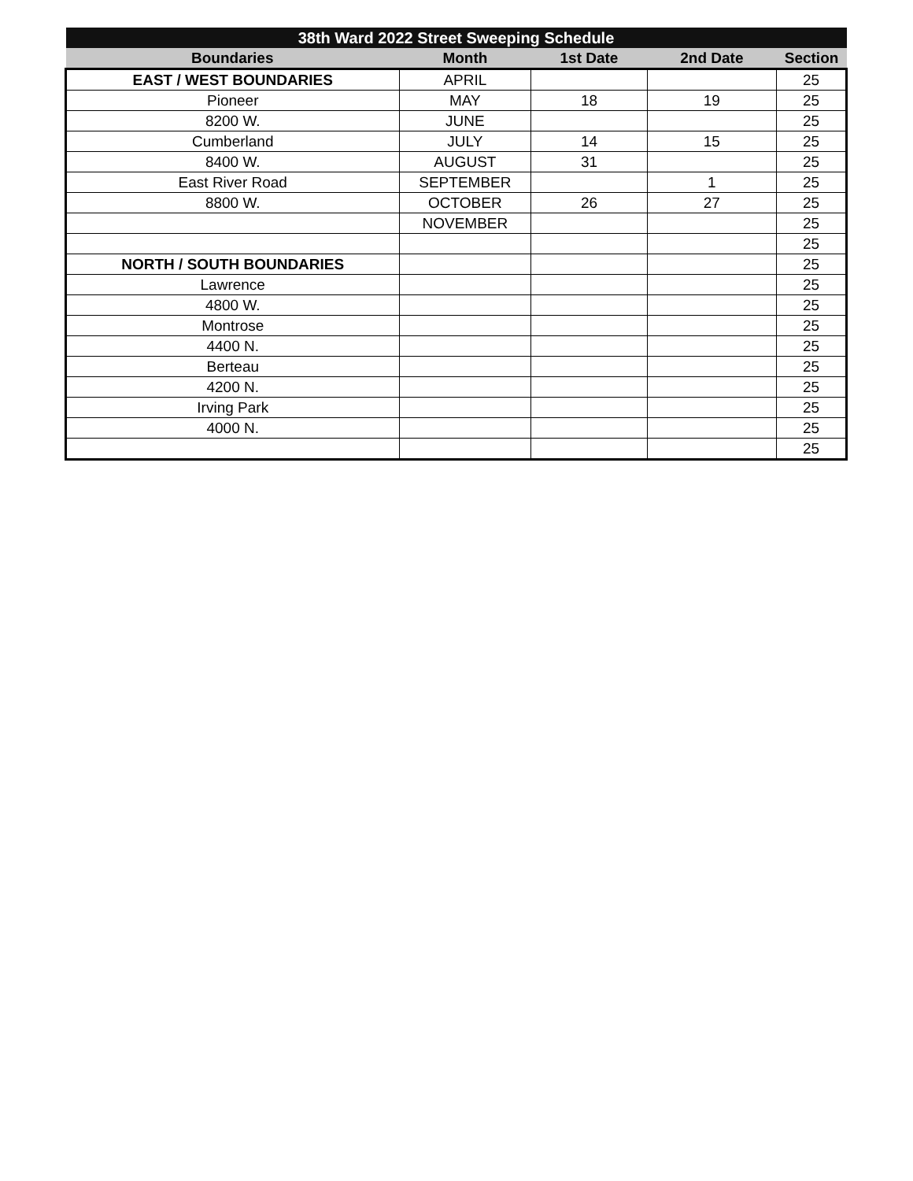| 38th Ward 2022 Street Sweeping Schedule | | | | |
| --- | --- | --- | --- | --- |
| Boundaries | Month | 1st Date | 2nd Date | Section |
| EAST / WEST BOUNDARIES | APRIL | | | 25 |
| Pioneer | MAY | 18 | 19 | 25 |
| 8200 W. | JUNE | | | 25 |
| Cumberland | JULY | 14 | 15 | 25 |
| 8400 W. | AUGUST | 31 | | 25 |
| East River Road | SEPTEMBER | | 1 | 25 |
| 8800 W. | OCTOBER | 26 | 27 | 25 |
| | NOVEMBER | | | 25 |
| | | | | 25 |
| NORTH / SOUTH BOUNDARIES | | | | 25 |
| Lawrence | | | | 25 |
| 4800 W. | | | | 25 |
| Montrose | | | | 25 |
| 4400 N. | | | | 25 |
| Berteau | | | | 25 |
| 4200 N. | | | | 25 |
| Irving Park | | | | 25 |
| 4000 N. | | | | 25 |
| | | | | 25 |